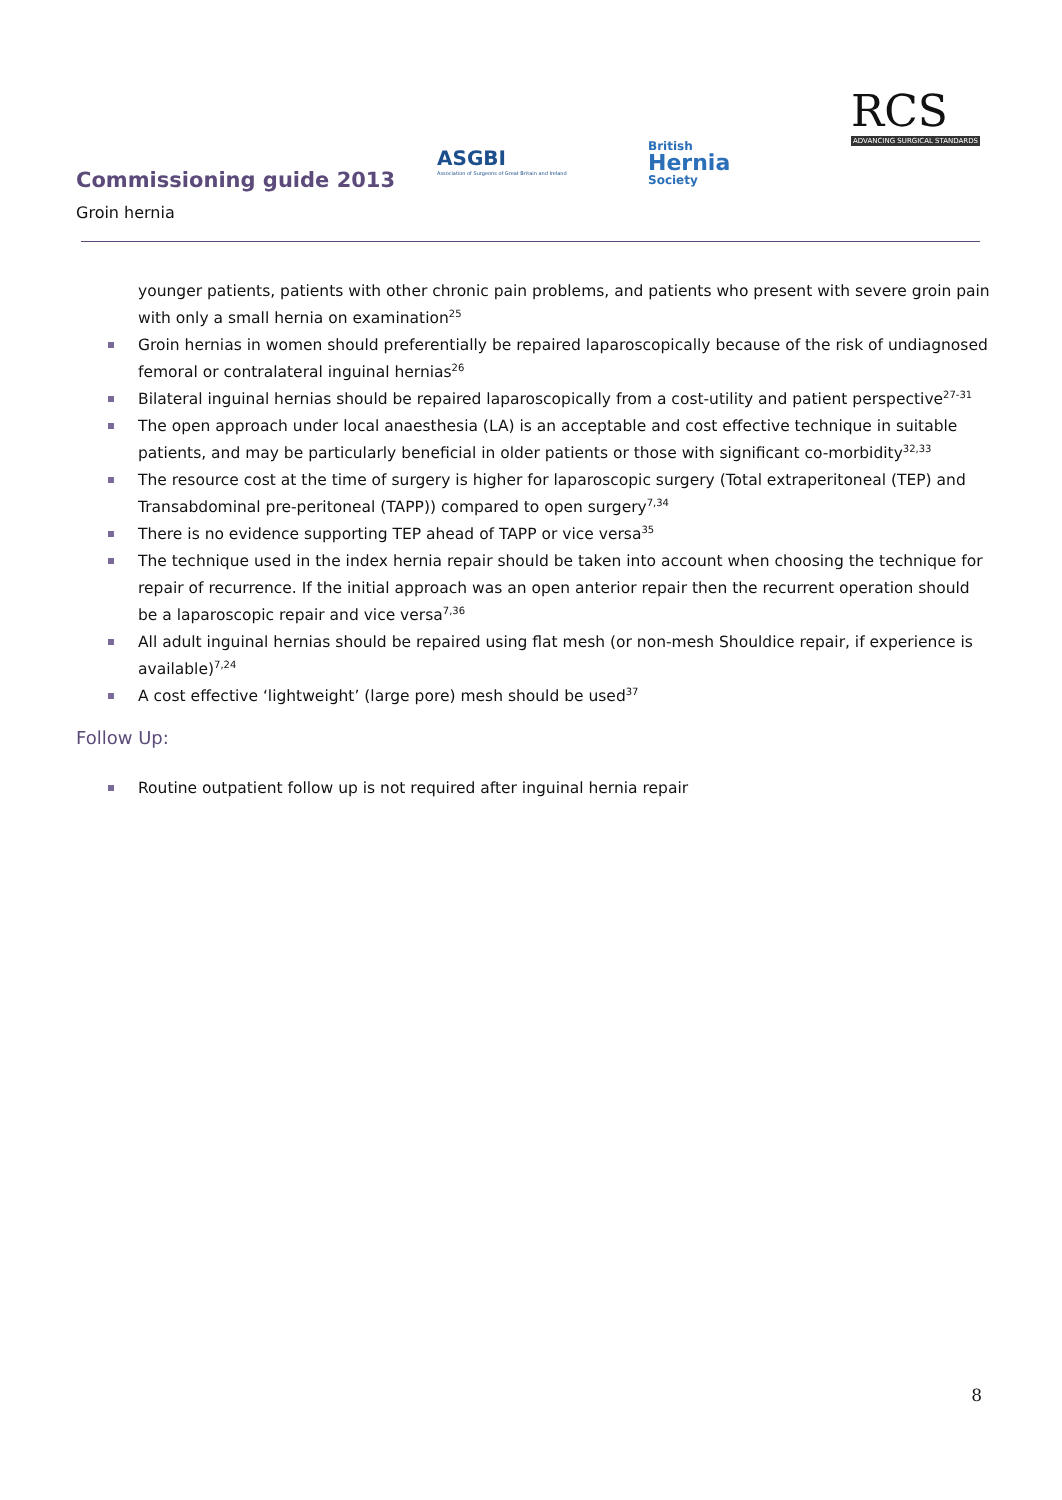Commissioning guide 2013
Groin hernia
ASGBI
Association of Surgeons of Great Britain and Ireland
British
Hernia
Society
RCS
ADVANCING SURGICAL STANDARDS
younger patients, patients with other chronic pain problems, and patients who present with severe groin pain with only a small hernia on examination<sup>25</sup>
Groin hernias in women should preferentially be repaired laparoscopically because of the risk of undiagnosed femoral or contralateral inguinal hernias<sup>26</sup>
Bilateral inguinal hernias should be repaired laparoscopically from a cost-utility and patient perspective<sup>27-31</sup>
The open approach under local anaesthesia (LA) is an acceptable and cost effective technique in suitable patients, and may be particularly beneficial in older patients or those with significant co-morbidity<sup>32,33</sup>
The resource cost at the time of surgery is higher for laparoscopic surgery (Total extraperitoneal (TEP) and Transabdominal pre-peritoneal (TAPP)) compared to open surgery<sup>7,34</sup>
There is no evidence supporting TEP ahead of TAPP or vice versa<sup>35</sup>
The technique used in the index hernia repair should be taken into account when choosing the technique for repair of recurrence. If the initial approach was an open anterior repair then the recurrent operation should be a laparoscopic repair and vice versa<sup>7,36</sup>
All adult inguinal hernias should be repaired using flat mesh (or non-mesh Shouldice repair, if experience is available)<sup>7,24</sup>
A cost effective ‘lightweight’ (large pore) mesh should be used<sup>37</sup>
Follow Up:
Routine outpatient follow up is not required after inguinal hernia repair
8